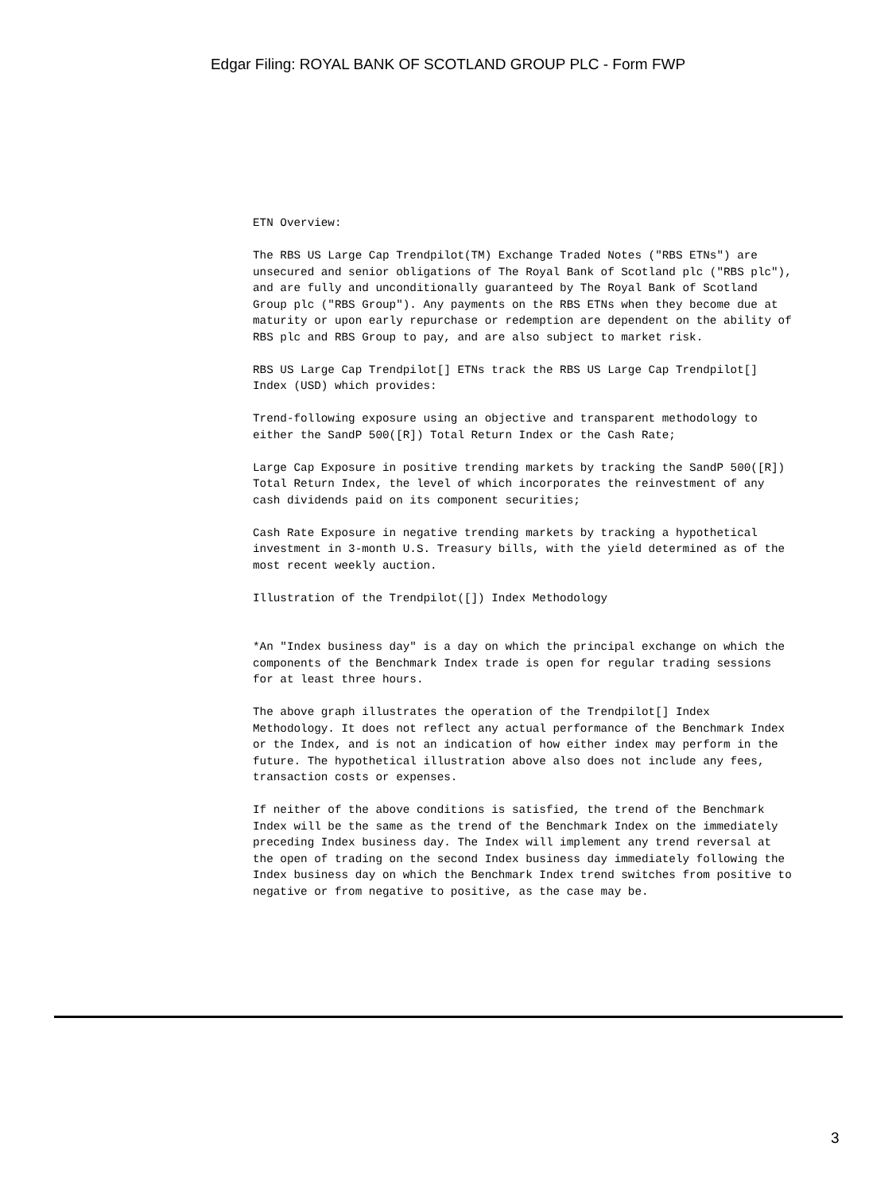Edgar Filing: ROYAL BANK OF SCOTLAND GROUP PLC - Form FWP
ETN Overview:
The RBS US Large Cap Trendpilot(TM) Exchange Traded Notes ("RBS ETNs") are unsecured and senior obligations of The Royal Bank of Scotland plc ("RBS plc"), and are fully and unconditionally guaranteed by The Royal Bank of Scotland Group plc ("RBS Group"). Any payments on the RBS ETNs when they become due at maturity or upon early repurchase or redemption are dependent on the ability of RBS plc and RBS Group to pay, and are also subject to market risk.
RBS US Large Cap Trendpilot[] ETNs track the RBS US Large Cap Trendpilot[] Index (USD) which provides:
Trend-following exposure using an objective and transparent methodology to either the SandP 500([R]) Total Return Index or the Cash Rate;
Large Cap Exposure in positive trending markets by tracking the SandP 500([R]) Total Return Index, the level of which incorporates the reinvestment of any cash dividends paid on its component securities;
Cash Rate Exposure in negative trending markets by tracking a hypothetical investment in 3-month U.S. Treasury bills, with the yield determined as of the most recent weekly auction.
Illustration of the Trendpilot([]) Index Methodology
*An "Index business day" is a day on which the principal exchange on which the components of the Benchmark Index trade is open for regular trading sessions for at least three hours.
The above graph illustrates the operation of the Trendpilot[] Index Methodology. It does not reflect any actual performance of the Benchmark Index or the Index, and is not an indication of how either index may perform in the future. The hypothetical illustration above also does not include any fees, transaction costs or expenses.
If neither of the above conditions is satisfied, the trend of the Benchmark Index will be the same as the trend of the Benchmark Index on the immediately preceding Index business day. The Index will implement any trend reversal at the open of trading on the second Index business day immediately following the Index business day on which the Benchmark Index trend switches from positive to negative or from negative to positive, as the case may be.
3